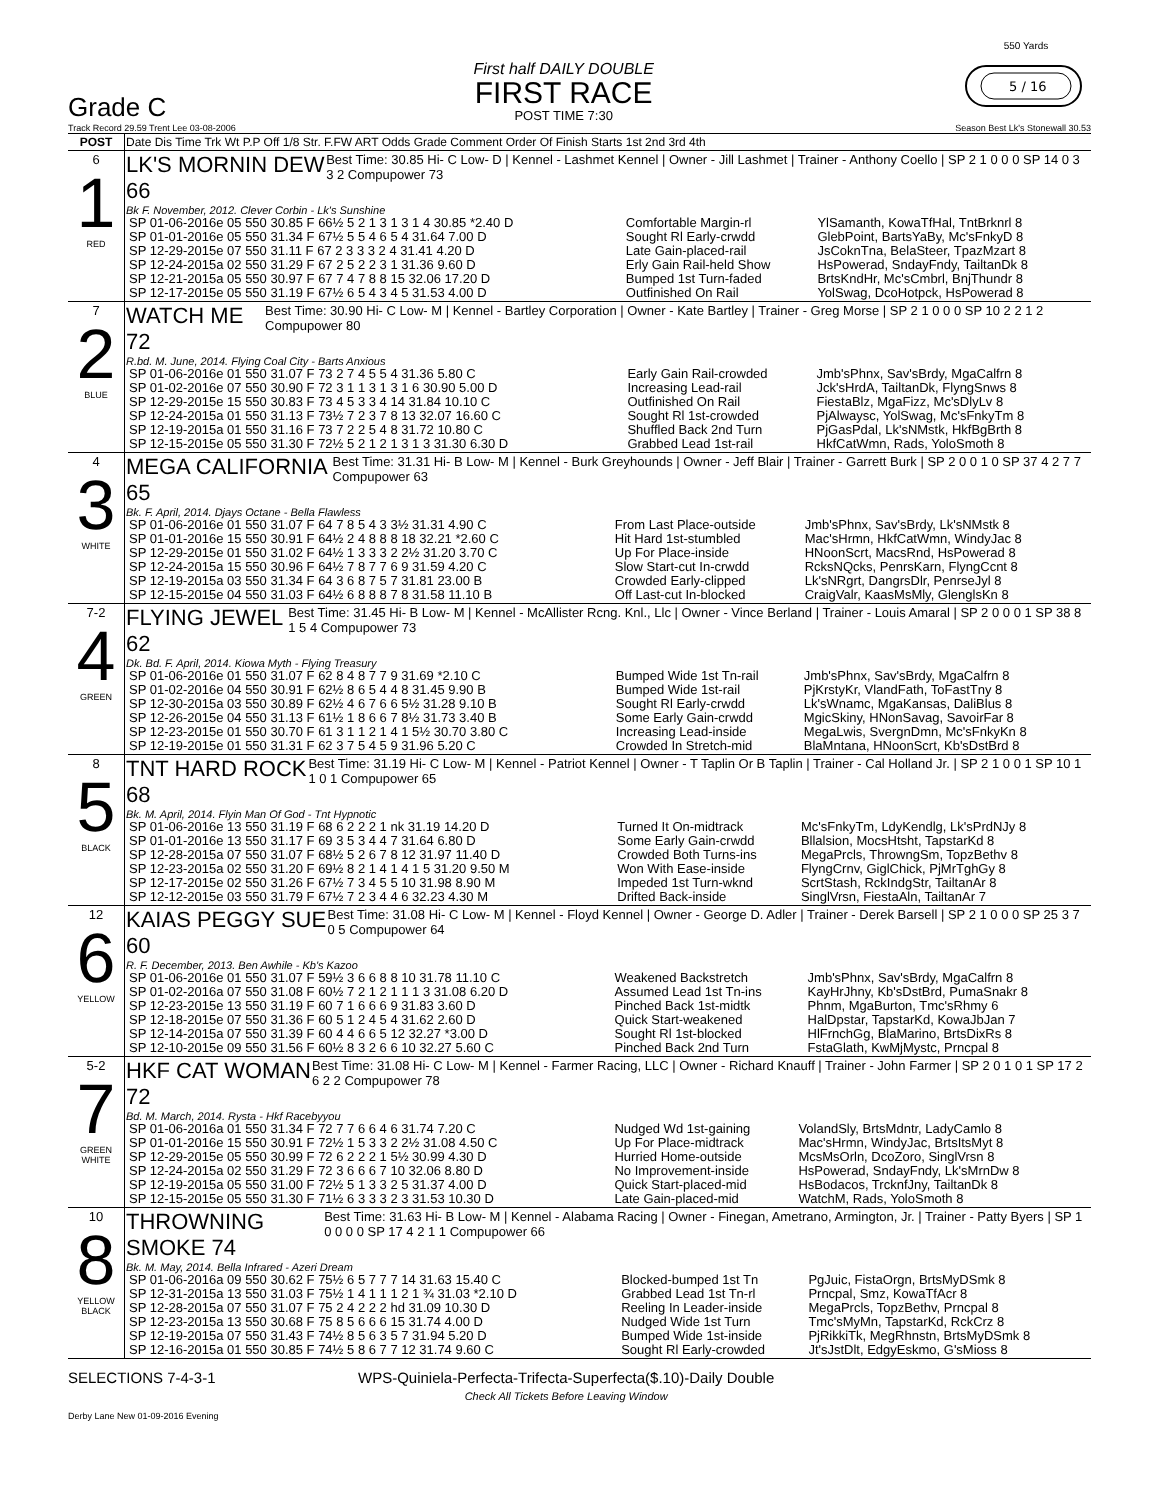Grade C
First half DAILY DOUBLE
FIRST RACE
POST TIME 7:30
550 Yards
5 / 16
Track Record 29.59 Trent Lee 03-08-2006 Season Best Lk's Stonewall 30.53
| POST | Date Dis Time Trk Wt P.P Off 1/8 Str. F.FW ART Odds Grade Comment Order Of Finish Starts 1st 2nd 3rd 4th |
| --- | --- |
| 6 1 RED | LK'S MORNIN DEW 66 Best Time: 30.85 Hi- C Low- D / Kennel - Lashmet Kennel / Owner - Jill Lashmet / Trainer - Anthony Coello / SP 2 1 0 0 0 SP 14 0 3 3 2 Compupower 73 Bk F. November, 2012. Clever Corbin - Lk's Sunshine / SP 01-06-2016e 05 550 30.85 F 66½ 5 2 1 3 1 3 1 4 30.85 *2.40 D / Comfortable Margin-rl / YlSamanth, KowaTfHal, TntBrknrl 8 / / SP 01-01-2016e 05 550 31.34 F 67½ 5 5 4 6 5 4 31.64 7.00 D / Sought Rl Early-crwdd / GlebPoint, BartsYaBy, Mc'sFnkyD 8 / / SP 12-29-2015e 07 550 31.11 F 67 2 3 3 3 2 4 31.41 4.20 D / Late Gain-placed-rail / JsCoknTna, BelaSteer, TpazMzart 8 / / SP 12-24-2015a 02 550 31.29 F 67 2 5 2 2 3 1 31.36 9.60 D / Erly Gain Rail-held Show / HsPowerad, SndayFndy, TailtanDk 8 / / SP 12-21-2015a 05 550 30.97 F 67 7 4 7 8 8 15 32.06 17.20 D / Bumped 1st Turn-faded / BrtsKndHr, Mc'sCmbrl, BnjThundr 8 / / SP 12-17-2015e 05 550 31.19 F 67½ 6 5 4 3 4 5 31.53 4.00 D / Outfinished On Rail / YolSwag, DcoHotpck, HsPowerad 8 / |
| 7 2 BLUE | WATCH ME 72 Best Time: 30.90 Hi- C Low- M / Kennel - Bartley Corporation / Owner - Kate Bartley / Trainer - Greg Morse / SP 2 1 0 0 0 SP 10 2 2 1 2 Compupower 80 R.bd. M. June, 2014. Flying Coal City - Barts Anxious / SP 01-06-2016e 01 550 31.07 F 73 2 7 4 5 5 4 31.36 5.80 C / Early Gain Rail-crowded / Jmb'sPhnx, Sav'sBrdy, MgaCalfrn 8 / / SP 01-02-2016e 07 550 30.90 F 72 3 1 1 3 1 3 1 6 30.90 5.00 D / Increasing Lead-rail / Jck'sHrdA, TailtanDk, FlyngSnws 8 / / SP 12-29-2015e 15 550 30.83 F 73 4 5 3 3 4 14 31.84 10.10 C / Outfinished On Rail / FiestaBlz, MgaFizz, Mc'sDlyLv 8 / / SP 12-24-2015a 01 550 31.13 F 73½ 7 2 3 7 8 13 32.07 16.60 C / Sought Rl 1st-crowded / PjAlwaysc, YolSwag, Mc'sFnkyTm 8 / / SP 12-19-2015a 01 550 31.16 F 73 7 2 2 5 4 8 31.72 10.80 C / Shuffled Back 2nd Turn / PjGasPdal, Lk'sNMstk, HkfBgBrth 8 / / SP 12-15-2015e 05 550 31.30 F 72½ 5 2 1 2 1 3 1 3 31.30 6.30 D / Grabbed Lead 1st-rail / HkfCatWmn, Rads, YoloSmoth 8 / |
| 4 3 WHITE | MEGA CALIFORNIA 65 Best Time: 31.31 Hi- B Low- M / Kennel - Burk Greyhounds / Owner - Jeff Blair / Trainer - Garrett Burk / SP 2 0 0 1 0 SP 37 4 2 7 7 Compupower 63 Bk. F. April, 2014. Djays Octane - Bella Flawless / SP 01-06-2016e 01 550 31.07 F 64 7 8 5 4 3 3½ 31.31 4.90 C / From Last Place-outside / Jmb'sPhnx, Sav'sBrdy, Lk'sNMstk 8 / / SP 01-01-2016e 15 550 30.91 F 64½ 2 4 8 8 8 18 32.21 *2.60 C / Hit Hard 1st-stumbled / Mac'sHrmn, HkfCatWmn, WindyJac 8 / / SP 12-29-2015e 01 550 31.02 F 64½ 1 3 3 3 2 2½ 31.20 3.70 C / Up For Place-inside / HNoonScrt, MacsRnd, HsPowerad 8 / / SP 12-24-2015a 15 550 30.96 F 64½ 7 8 7 7 6 9 31.59 4.20 C / Slow Start-cut In-crwdd / RcksNQcks, PenrsKarn, FlyngCcnt 8 / / SP 12-19-2015a 03 550 31.34 F 64 3 6 8 7 5 7 31.81 23.00 B / Crowded Early-clipped / Lk'sNRgrt, DangrsDlr, PenrseJyl 8 / / SP 12-15-2015e 04 550 31.03 F 64½ 6 8 8 8 7 8 31.58 11.10 B / Off Last-cut In-blocked / CraigValr, KaasMsMly, GlenglsKn 8 / |
| 7-2 4 GREEN | FLYING JEWEL 62 Best Time: 31.45 Hi- B Low- M / Kennel - McAllister Rcng. Knl., Llc / Owner - Vince Berland / Trainer - Louis Amaral / SP 2 0 0 0 1 SP 38 8 1 5 4 Compupower 73 Dk. Bd. F. April, 2014. Kiowa Myth - Flying Treasury / SP 01-06-2016e 01 550 31.07 F 62 8 4 8 7 7 9 31.69 *2.10 C / Bumped Wide 1st Tn-rail / Jmb'sPhnx, Sav'sBrdy, MgaCalfrn 8 / / SP 01-02-2016e 04 550 30.91 F 62½ 8 6 5 4 4 8 31.45 9.90 B / Bumped Wide 1st-rail / PjKrstyKr, VlandFath, ToFastTny 8 / / SP 12-30-2015a 03 550 30.89 F 62½ 4 6 7 6 6 5½ 31.28 9.10 B / Sought Rl Early-crwdd / Lk'sWnamc, MgaKansas, DaliBlus 8 / / SP 12-26-2015e 04 550 31.13 F 61½ 1 8 6 6 7 8½ 31.73 3.40 B / Some Early Gain-crwdd / MgicSkiny, HNonSavag, SavoirFar 8 / / SP 12-23-2015e 01 550 30.70 F 61 3 1 1 2 1 4 1 5½ 30.70 3.80 C / Increasing Lead-inside / MegaLwis, SvergnDmn, Mc'sFnkyKn 8 / / SP 12-19-2015e 01 550 31.31 F 62 3 7 5 4 5 9 31.96 5.20 C / Crowded In Stretch-mid / BlaMntana, HNoonScrt, Kb'sDstBrd 8 / |
| 8 5 BLACK | TNT HARD ROCK 68 Best Time: 31.19 Hi- C Low- M / Kennel - Patriot Kennel / Owner - T Taplin Or B Taplin / Trainer - Cal Holland Jr. / SP 2 1 0 0 1 SP 10 1 1 0 1 Compupower 65 Bk. M. April, 2014. Flyin Man Of God - Tnt Hypnotic / SP 01-06-2016e 13 550 31.19 F 68 6 2 2 2 1 nk 31.19 14.20 D / Turned It On-midtrack / Mc'sFnkyTm, LdyKendlg, Lk'sPrdNJy 8 / / SP 01-01-2016e 13 550 31.17 F 69 3 5 3 4 4 7 31.64 6.80 D / Some Early Gain-crwdd / Bllalsion, MocsHtsht, TapstarKd 8 / / SP 12-28-2015a 07 550 31.07 F 68½ 5 2 6 7 8 12 31.97 11.40 D / Crowded Both Turns-ins / MegaPrcls, ThrowngSm, TopzBethv 8 / / SP 12-23-2015a 02 550 31.20 F 69½ 8 2 1 4 1 4 1 5 31.20 9.50 M / Won With Ease-inside / FlyngCrnv, GiglChick, PjMrTghGy 8 / / SP 12-17-2015e 02 550 31.26 F 67½ 7 3 4 5 5 10 31.98 8.90 M / Impeded 1st Turn-wknd / ScrtStash, RckIndgStr, TailtanAr 8 / / SP 12-12-2015e 03 550 31.79 F 67½ 7 2 3 4 4 6 32.23 4.30 M / Drifted Back-inside / SinglVrsn, FiestaAln, TailtanAr 7 / |
| 12 6 YELLOW | KAIAS PEGGY SUE 60 Best Time: 31.08 Hi- C Low- M / Kennel - Floyd Kennel / Owner - George D. Adler / Trainer - Derek Barsell / SP 2 1 0 0 0 SP 25 3 7 0 5 Compupower 64 R. F. December, 2013. Ben Awhile - Kb's Kazoo / SP 01-06-2016e 01 550 31.07 F 59½ 3 6 6 8 8 10 31.78 11.10 C / Weakened Backstretch / Jmb'sPhnx, Sav'sBrdy, MgaCalfrn 8 / / SP 01-02-2016a 07 550 31.08 F 60½ 7 2 1 2 1 1 1 3 31.08 6.20 D / Assumed Lead 1st Tn-ins / KayHrJhny, Kb'sDstBrd, PumaSnakr 8 / / SP 12-23-2015e 13 550 31.19 F 60 7 1 6 6 6 9 31.83 3.60 D / Pinched Back 1st-midtk / Phnm, MgaBurton, Tmc'sRhmy 6 / / SP 12-18-2015e 07 550 31.36 F 60 5 1 2 4 5 4 31.62 2.60 D / Quick Start-weakened / HalDpstar, TapstarKd, KowaJbJan 7 / / SP 12-14-2015a 07 550 31.39 F 60 4 4 6 6 5 12 32.27 *3.00 D / Sought Rl 1st-blocked / HlFrnchGg, BlaMarino, BrtsDixRs 8 / / SP 12-10-2015e 09 550 31.56 F 60½ 8 3 2 6 6 10 32.27 5.60 C / Pinched Back 2nd Turn / FstaGlath, KwMjMystc, Prncpal 8 / |
| 5-2 7 GREEN WHITE | HKF CAT WOMAN 72 Best Time: 31.08 Hi- C Low- M / Kennel - Farmer Racing, LLC / Owner - Richard Knauff / Trainer - John Farmer / SP 2 0 1 0 1 SP 17 2 6 2 2 Compupower 78 Bd. M. March, 2014. Rysta - Hkf Racebyyou / SP 01-06-2016a 01 550 31.34 F 72 7 7 6 6 4 6 31.74 7.20 C / Nudged Wd 1st-gaining / VolandSly, BrtsMdntr, LadyCamlo 8 / / SP 01-01-2016e 15 550 30.91 F 72½ 1 5 3 3 2 2½ 31.08 4.50 C / Up For Place-midtrack / Mac'sHrmn, WindyJac, BrtsItsMyt 8 / / SP 12-29-2015e 05 550 30.99 F 72 6 2 2 2 1 5½ 30.99 4.30 D / Hurried Home-outside / McsMsOrln, DcoZoro, SinglVrsn 8 / / SP 12-24-2015a 02 550 31.29 F 72 3 6 6 6 7 10 32.06 8.80 D / No Improvement-inside / HsPowerad, SndayFndy, Lk'sMrnDw 8 / / SP 12-19-2015a 05 550 31.00 F 72½ 5 1 3 3 2 5 31.37 4.00 D / Quick Start-placed-mid / HsBodacos, TrcknfJny, TailtanDk 8 / / SP 12-15-2015e 05 550 31.30 F 71½ 6 3 3 3 2 3 31.53 10.30 D / Late Gain-placed-mid / WatchM, Rads, YoloSmoth 8 / |
| 10 8 YELLOW BLACK | THROWNING SMOKE 74 Best Time: 31.63 Hi- B Low- M / Kennel - Alabama Racing / Owner - Finegan, Ametrano, Armington, Jr. / Trainer - Patty Byers / SP 1 0 0 0 0 SP 17 4 2 1 1 Compupower 66 Bk. M. May, 2014. Bella Infrared - Azeri Dream / SP 01-06-2016a 09 550 30.62 F 75½ 6 5 7 7 7 14 31.63 15.40 C / Blocked-bumped 1st Tn / PgJuic, FistaOrgn, BrtsMyDSmk 8 / / SP 12-31-2015a 13 550 31.03 F 75½ 1 4 1 1 1 2 1 ¾ 31.03 *2.10 D / Grabbed Lead 1st Tn-rl / Prncpal, Smz, KowaTfAcr 8 / / SP 12-28-2015a 07 550 31.07 F 75 2 4 2 2 2 hd 31.09 10.30 D / Reeling In Leader-inside / MegaPrcls, TopzBethv, Prncpal 8 / / SP 12-23-2015a 13 550 30.68 F 75 8 5 6 6 6 15 31.74 4.00 D / Nudged Wide 1st Turn / Tmc'sMyMn, TapstarKd, RckCrz 8 / / SP 12-19-2015a 07 550 31.43 F 74½ 8 5 6 3 5 7 31.94 5.20 D / Bumped Wide 1st-inside / PjRikkiTk, MegRhnstn, BrtsMyDSmk 8 / / SP 12-16-2015a 01 550 30.85 F 74½ 5 8 6 7 7 12 31.74 9.60 C / Sought Rl Early-crowded / Jt'sJstDlt, EdgyEskmo, G'sMioss 8 / |
SELECTIONS 7-4-3-1 WPS-Quiniela-Perfecta-Trifecta-Superfecta($.10)-Daily Double
Check All Tickets Before Leaving Window
Derby Lane New 01-09-2016 Evening